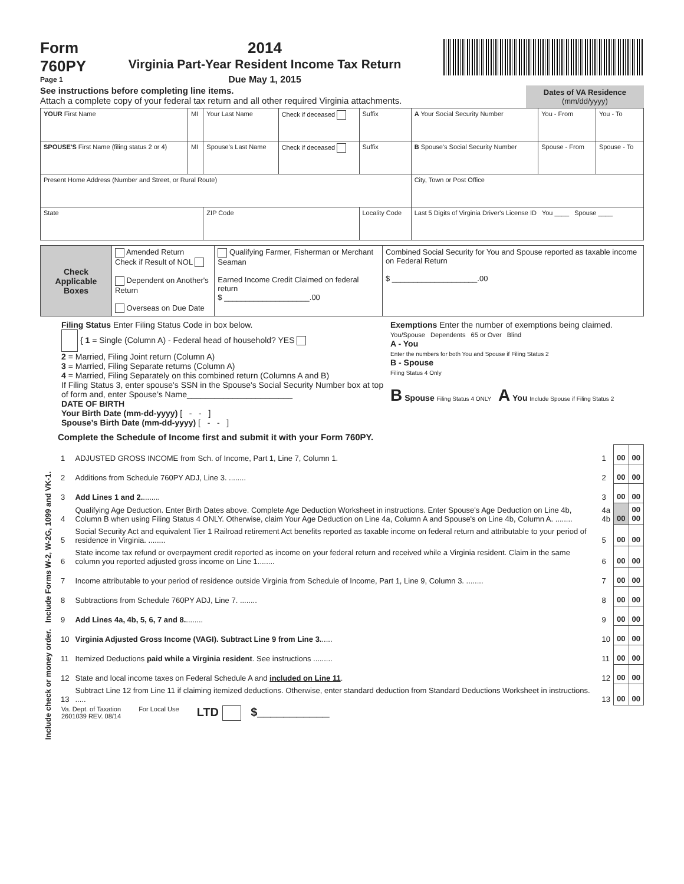Form
760PY
Page 1
2014
Virginia Part-Year Resident Income Tax Return
Due May 1, 2015
See instructions before completing line items.
Attach a complete copy of your federal tax return and all other required Virginia attachments.
Dates of VA Residence
(mm/dd/yyyy)
| YOUR First Name | MI | Your Last Name | Check if deceased | Suffix | A Your Social Security Number | You - From | You - To |
| SPOUSE'S First Name (filing status 2 or 4) | MI | Spouse's Last Name | Check if deceased | Suffix | B Spouse's Social Security Number | Spouse - From | Spouse - To |
| Present Home Address (Number and Street, or Rural Route) | | | | | City, Town or Post Office | | |
| State | | ZIP Code | | Locality Code | Last 5 Digits of Virginia Driver's License ID You ____ Spouse ____ | | |
| Check Applicable Boxes | Amended Return Check if Result of NOL Dependent on Another's Return Overseas on Due Date | Qualifying Farmer, Fisherman or Merchant Seaman Earned Income Credit Claimed on federal return $ ____________________.00 | Combined Social Security for You and Spouse reported as taxable income on Federal Return $ ____________________.00 |
Filing Status Enter Filing Status Code in box below.
{ 1 = Single (Column A) - Federal head of household? YES
2 = Married, Filing Joint return (Column A)
3 = Married, Filing Separate returns (Column A)
4 = Married, Filing Separately on this combined return (Columns A and B)
If Filing Status 3, enter spouse's SSN in the Spouse's Social Security Number box at top of form and, enter Spouse’s Name_______________________
DATE OF BIRTH
Your Birth Date (mm-dd-yyyy) [ - - ]
Spouse’s Birth Date (mm-dd-yyyy) [ - - ]
Exemptions Enter the number of exemptions being claimed.
You/Spouse Dependents 65 or Over Blind
A - You
Enter the numbers for both You and Spouse if Filing Status 2
B - Spouse
Filing Status 4 Only
B Spouse Filing Status 4 ONLY A You Include Spouse if Filing Status 2
Include check or money order. Include Forms W-2, W-2G, 1099 and VK-1.
Complete the Schedule of Income first and submit it with your Form 760PY.
| 1 | ADJUSTED GROSS INCOME from Sch. of Income, Part 1, Line 7, Column 1. | 1 | 00 | 00 |
| 2 | Additions from Schedule 760PY ADJ, Line 3. ........ | 2 | 00 | 00 |
| 3 | Add Lines 1 and 2. ........ | 3 | 00 | 00 |
| 4 | Qualifying Age Deduction. Enter Birth Dates above. Complete Age Deduction Worksheet in instructions. Enter Spouse's Age Deduction on Line 4b, Column B when using Filing Status 4 ONLY. Otherwise, claim Your Age Deduction on Line 4a, Column A and Spouse's on Line 4b, Column A. ........ | 4a 4b | 00 | 00 00 |
| 5 | Social Security Act and equivalent Tier 1 Railroad retirement Act benefits reported as taxable income on federal return and attributable to your period of residence in Virginia. ........ | 5 | 00 | 00 |
| 6 | State income tax refund or overpayment credit reported as income on your federal return and received while a Virginia resident. Claim in the same column you reported adjusted gross income on Line 1........ | 6 | 00 | 00 |
| 7 | Income attributable to your period of residence outside Virginia from Schedule of Income, Part 1, Line 9, Column 3. ........ | 7 | 00 | 00 |
| 8 | Subtractions from Schedule 760PY ADJ, Line 7. ........ | 8 | 00 | 00 |
| 9 | Add Lines 4a, 4b, 5, 6, 7 and 8. ........ | 9 | 00 | 00 |
| 10 | Virginia Adjusted Gross Income (VAGI). Subtract Line 9 from Line 3. ..... | 10 | 00 | 00 |
| 11 | Itemized Deductions paid while a Virginia resident . See instructions ......... | 11 | 00 | 00 |
| 12 | State and local income taxes on Federal Schedule A and included on Line 11 . | 12 | 00 | 00 |
| 13 | Subtract Line 12 from Line 11 if claiming itemized deductions. Otherwise, enter standard deduction from Standard Deductions Worksheet in instructions. ..... | 13 | 00 | 00 |
Va. Dept. of Taxation
2601039 REV. 08/14
For Local Use
LTD $___________